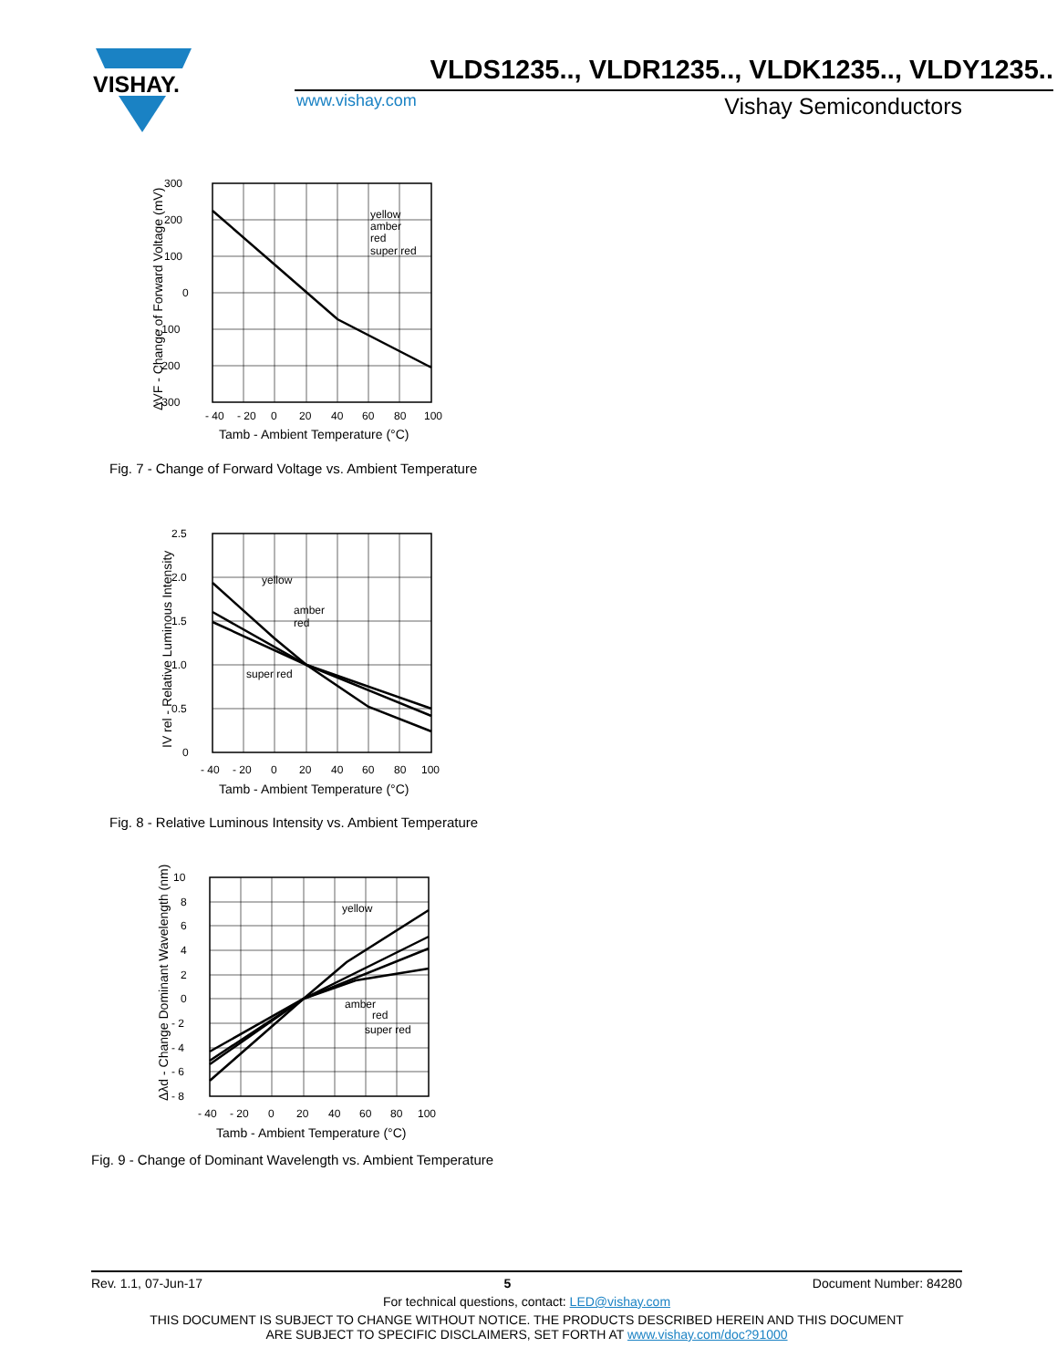VISHAY.
VLDS1235.., VLDR1235.., VLDK1235.., VLDY1235..
www.vishay.com Vishay Semiconductors
yellow
amber
red
super red
300
200
100
0
- 100
- 200
- 300
- 40
- 20
0
20
40
60
80
100
Tamb - Ambient Temperature (°C)
ΔVF - Change of Forward Voltage (mV)
Fig. 7 - Change of Forward Voltage vs. Ambient Temperature
yellow
amber
red
super red
2.5
2.0
1.5
1.0
0.5
0
- 40
- 20
0
20
40
60
80
100
Tamb - Ambient Temperature (°C)
IV rel - Relative Luminous Intensity
Fig. 8 - Relative Luminous Intensity vs. Ambient Temperature
yellow
amber
red
super red
10
8
6
4
2
0
- 2
- 4
- 6
- 8
- 40
- 20
0
20
40
60
80
100
Tamb - Ambient Temperature (°C)
Δλd - Change Dominant Wavelength (nm)
Fig. 9 - Change of Dominant Wavelength vs. Ambient Temperature
Rev. 1.1, 07-Jun-17 5 Document Number: 84280
For technical questions, contact: LED@vishay.com
THIS DOCUMENT IS SUBJECT TO CHANGE WITHOUT NOTICE. THE PRODUCTS DESCRIBED HEREIN AND THIS DOCUMENT
ARE SUBJECT TO SPECIFIC DISCLAIMERS, SET FORTH AT www.vishay.com/doc?91000